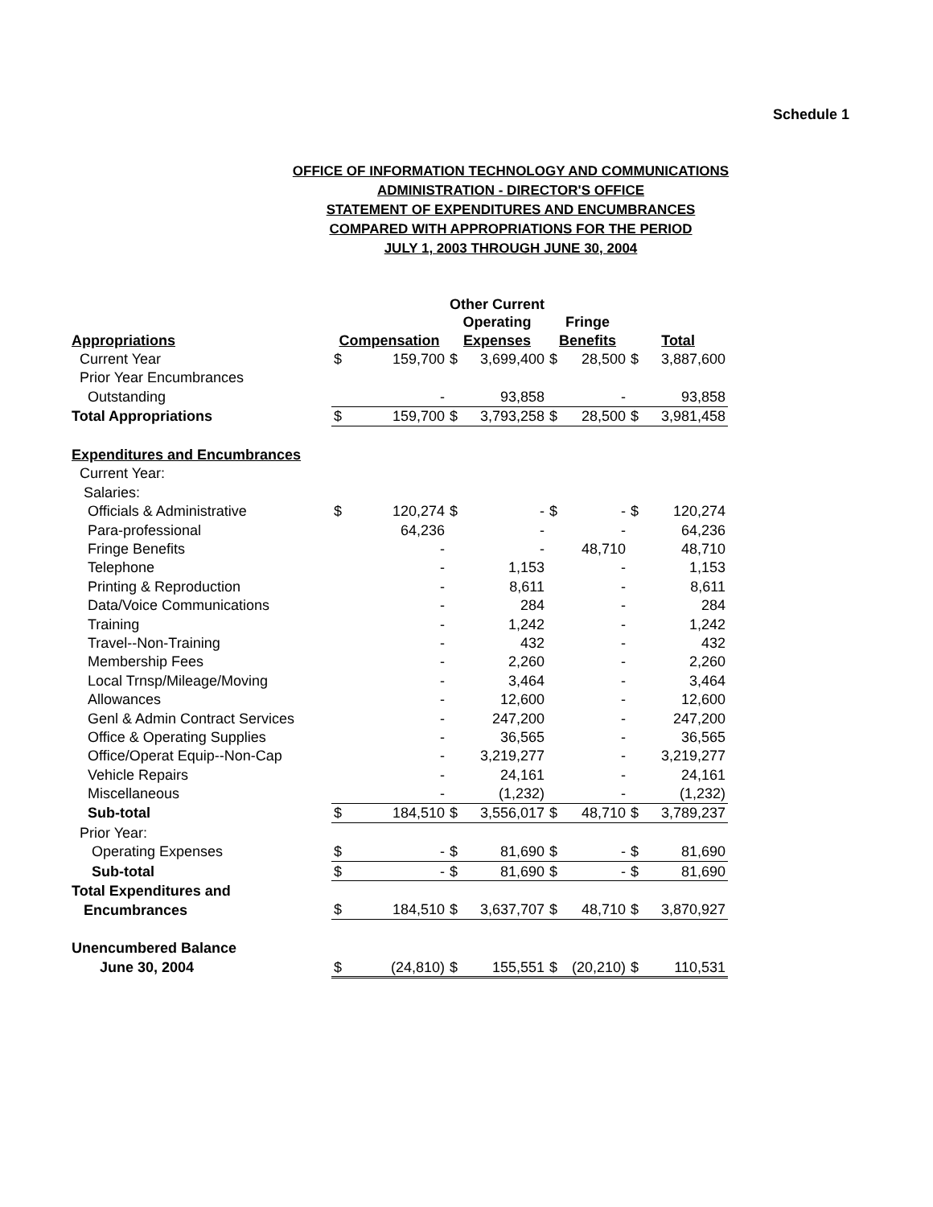Schedule 1
OFFICE OF INFORMATION TECHNOLOGY AND COMMUNICATIONS
ADMINISTRATION - DIRECTOR'S OFFICE
STATEMENT OF EXPENDITURES AND ENCUMBRANCES
COMPARED WITH APPROPRIATIONS FOR THE PERIOD
JULY 1, 2003 THROUGH JUNE 30, 2004
| | | | Other Current Operating | | Fringe | | | |
| --- | --- | --- | --- | --- | --- | --- | --- | --- |
| Appropriations | Compensation | | Expenses | | Benefits | | Total | |
| Current Year | $ | 159,700 | $ | 3,699,400 | $ | 28,500 | $ | 3,887,600 |
| Prior Year Encumbrances | | | | | | | | |
| Outstanding | | - | | 93,858 | | - | | 93,858 |
| Total Appropriations | $ | 159,700 | $ | 3,793,258 | $ | 28,500 | $ | 3,981,458 |
| Expenditures and Encumbrances | | | | | | | | |
| Current Year: | | | | | | | | |
| Salaries: | | | | | | | | |
| Officials & Administrative | $ | 120,274 | $ | - | $ | - | $ | 120,274 |
| Para-professional | | 64,236 | | - | | - | | 64,236 |
| Fringe Benefits | | - | | - | | 48,710 | | 48,710 |
| Telephone | | - | | 1,153 | | - | | 1,153 |
| Printing & Reproduction | | - | | 8,611 | | - | | 8,611 |
| Data/Voice Communications | | - | | 284 | | - | | 284 |
| Training | | - | | 1,242 | | - | | 1,242 |
| Travel--Non-Training | | - | | 432 | | - | | 432 |
| Membership Fees | | - | | 2,260 | | - | | 2,260 |
| Local Trnsp/Mileage/Moving | | - | | 3,464 | | - | | 3,464 |
| Allowances | | - | | 12,600 | | - | | 12,600 |
| Genl & Admin Contract Services | | - | | 247,200 | | - | | 247,200 |
| Office & Operating Supplies | | - | | 36,565 | | - | | 36,565 |
| Office/Operat Equip--Non-Cap | | - | | 3,219,277 | | - | | 3,219,277 |
| Vehicle Repairs | | - | | 24,161 | | - | | 24,161 |
| Miscellaneous | | - | | (1,232) | | - | | (1,232) |
| Sub-total | $ | 184,510 | $ | 3,556,017 | $ | 48,710 | $ | 3,789,237 |
| Prior Year: | | | | | | | | |
| Operating Expenses | $ | - | $ | 81,690 | $ | - | $ | 81,690 |
| Sub-total | $ | - | $ | 81,690 | $ | - | $ | 81,690 |
| Total Expenditures and | | | | | | | | |
| Encumbrances | $ | 184,510 | $ | 3,637,707 | $ | 48,710 | $ | 3,870,927 |
| Unencumbered Balance | | | | | | | | |
| June 30, 2004 | $ | (24,810) | $ | 155,551 | $ | (20,210) | $ | 110,531 |